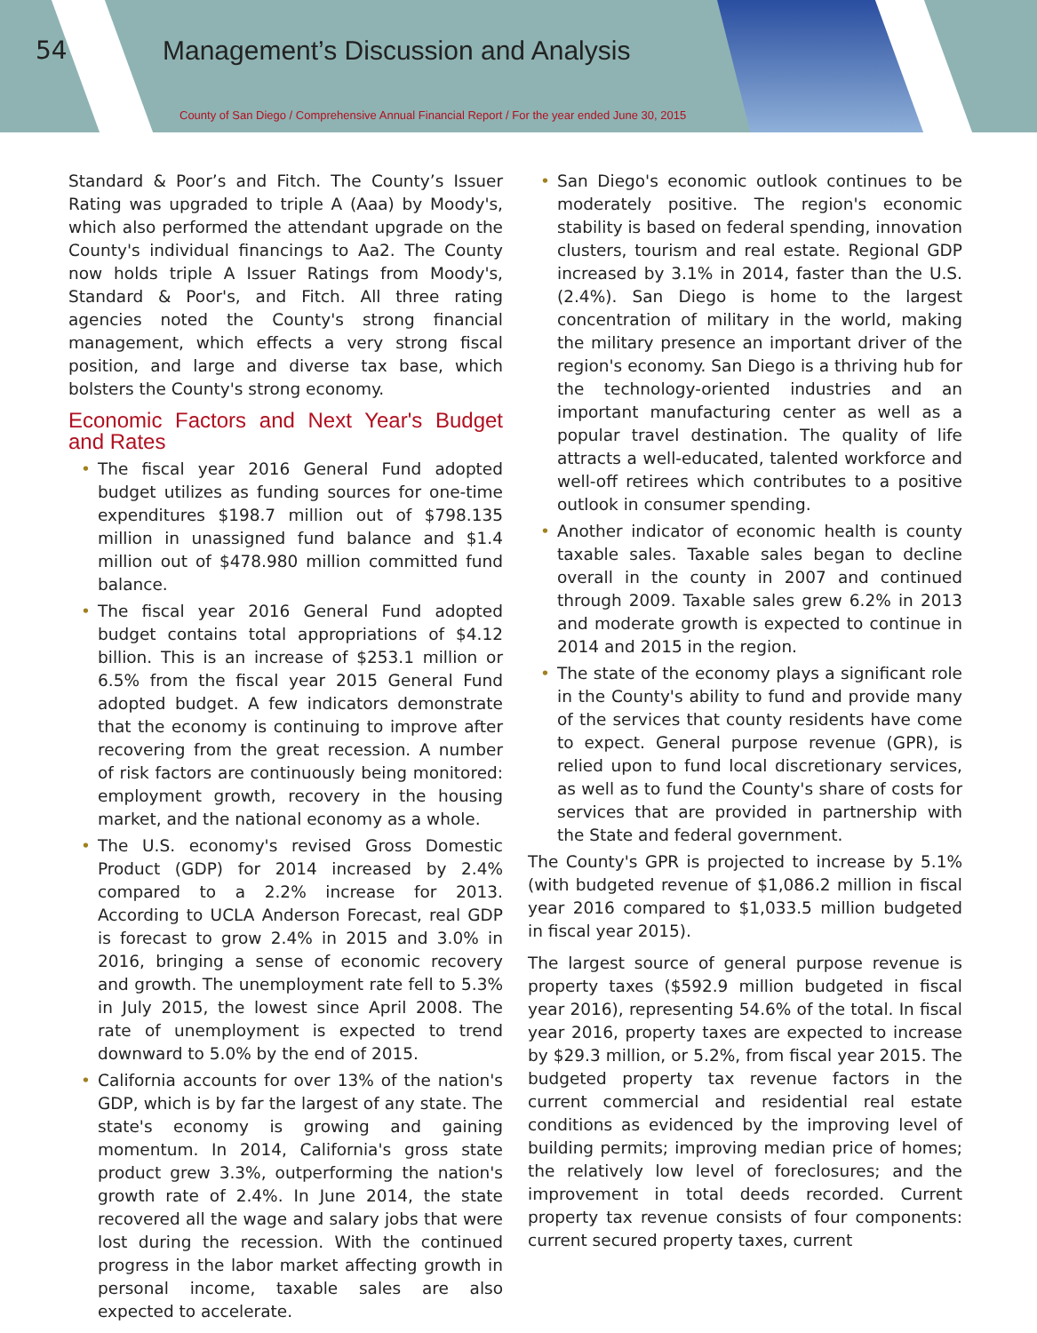54
Management’s Discussion and Analysis
County of San Diego / Comprehensive Annual Financial Report / For the year ended June 30, 2015
Standard & Poor’s and Fitch. The County’s Issuer Rating was upgraded to triple A (Aaa) by Moody's, which also performed the attendant upgrade on the County's individual financings to Aa2. The County now holds triple A Issuer Ratings from Moody's, Standard & Poor's, and Fitch. All three rating agencies noted the County's strong financial management, which effects a very strong fiscal position, and large and diverse tax base, which bolsters the County's strong economy.
Economic Factors and Next Year's Budget and Rates
• The fiscal year 2016 General Fund adopted budget utilizes as funding sources for one-time expenditures $198.7 million out of $798.135 million in unassigned fund balance and $1.4 million out of $478.980 million committed fund balance.
• The fiscal year 2016 General Fund adopted budget contains total appropriations of $4.12 billion. This is an increase of $253.1 million or 6.5% from the fiscal year 2015 General Fund adopted budget. A few indicators demonstrate that the economy is continuing to improve after recovering from the great recession. A number of risk factors are continuously being monitored: employment growth, recovery in the housing market, and the national economy as a whole.
• The U.S. economy's revised Gross Domestic Product (GDP) for 2014 increased by 2.4% compared to a 2.2% increase for 2013. According to UCLA Anderson Forecast, real GDP is forecast to grow 2.4% in 2015 and 3.0% in 2016, bringing a sense of economic recovery and growth. The unemployment rate fell to 5.3% in July 2015, the lowest since April 2008. The rate of unemployment is expected to trend downward to 5.0% by the end of 2015.
• California accounts for over 13% of the nation's GDP, which is by far the largest of any state. The state's economy is growing and gaining momentum. In 2014, California's gross state product grew 3.3%, outperforming the nation's growth rate of 2.4%. In June 2014, the state recovered all the wage and salary jobs that were lost during the recession. With the continued progress in the labor market affecting growth in personal income, taxable sales are also expected to accelerate.
• San Diego's economic outlook continues to be moderately positive. The region's economic stability is based on federal spending, innovation clusters, tourism and real estate. Regional GDP increased by 3.1% in 2014, faster than the U.S. (2.4%). San Diego is home to the largest concentration of military in the world, making the military presence an important driver of the region's economy. San Diego is a thriving hub for the technology-oriented industries and an important manufacturing center as well as a popular travel destination. The quality of life attracts a well-educated, talented workforce and well-off retirees which contributes to a positive outlook in consumer spending.
• Another indicator of economic health is county taxable sales. Taxable sales began to decline overall in the county in 2007 and continued through 2009. Taxable sales grew 6.2% in 2013 and moderate growth is expected to continue in 2014 and 2015 in the region.
• The state of the economy plays a significant role in the County's ability to fund and provide many of the services that county residents have come to expect. General purpose revenue (GPR), is relied upon to fund local discretionary services, as well as to fund the County's share of costs for services that are provided in partnership with the State and federal government.
The County's GPR is projected to increase by 5.1% (with budgeted revenue of $1,086.2 million in fiscal year 2016 compared to $1,033.5 million budgeted in fiscal year 2015).
The largest source of general purpose revenue is property taxes ($592.9 million budgeted in fiscal year 2016), representing 54.6% of the total. In fiscal year 2016, property taxes are expected to increase by $29.3 million, or 5.2%, from fiscal year 2015. The budgeted property tax revenue factors in the current commercial and residential real estate conditions as evidenced by the improving level of building permits; improving median price of homes; the relatively low level of foreclosures; and the improvement in total deeds recorded. Current property tax revenue consists of four components: current secured property taxes, current